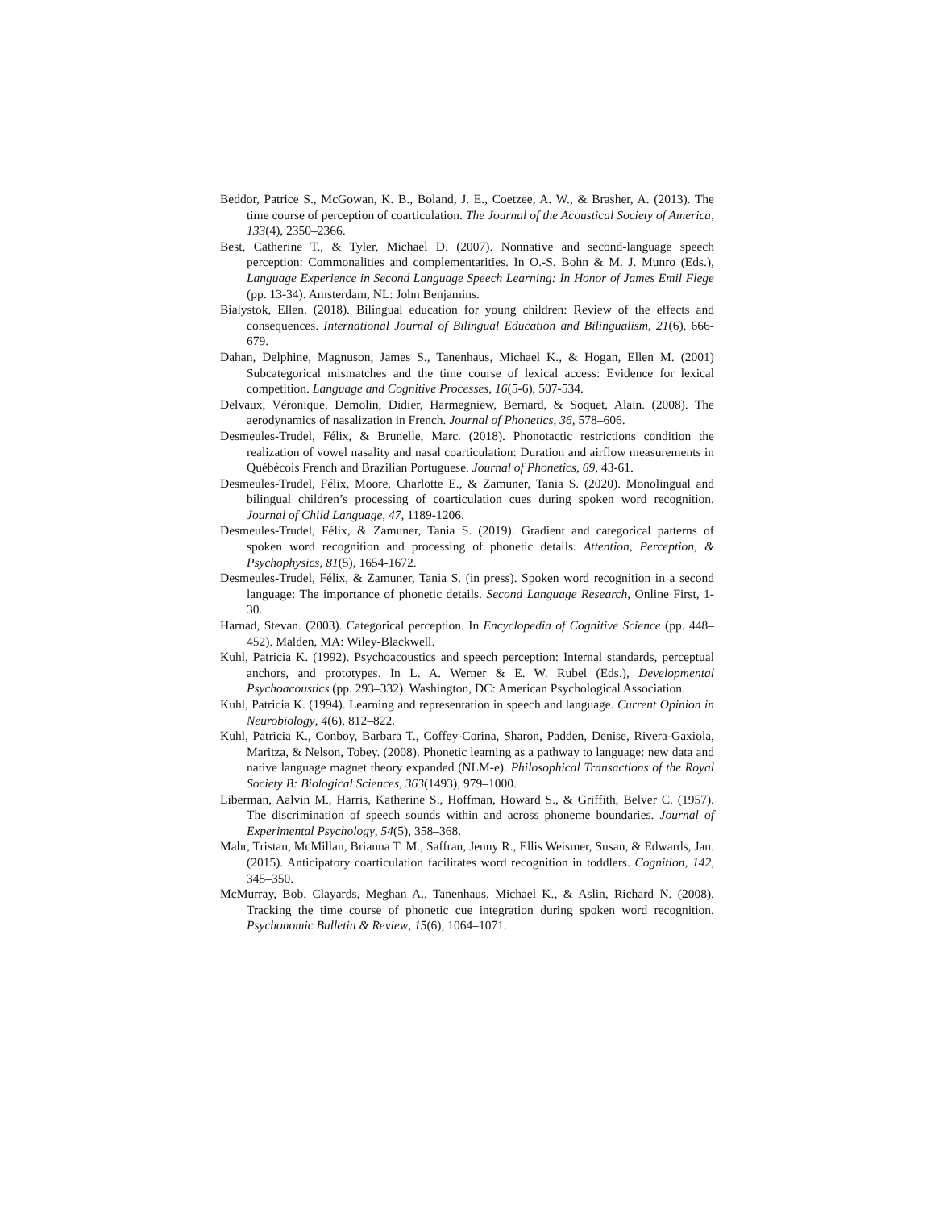Beddor, Patrice S., McGowan, K. B., Boland, J. E., Coetzee, A. W., & Brasher, A. (2013). The time course of perception of coarticulation. The Journal of the Acoustical Society of America, 133(4), 2350–2366.
Best, Catherine T., & Tyler, Michael D. (2007). Nonnative and second-language speech perception: Commonalities and complementarities. In O.-S. Bohn & M. J. Munro (Eds.), Language Experience in Second Language Speech Learning: In Honor of James Emil Flege (pp. 13-34). Amsterdam, NL: John Benjamins.
Bialystok, Ellen. (2018). Bilingual education for young children: Review of the effects and consequences. International Journal of Bilingual Education and Bilingualism, 21(6), 666-679.
Dahan, Delphine, Magnuson, James S., Tanenhaus, Michael K., & Hogan, Ellen M. (2001) Subcategorical mismatches and the time course of lexical access: Evidence for lexical competition. Language and Cognitive Processes, 16(5-6), 507-534.
Delvaux, Véronique, Demolin, Didier, Harmegniew, Bernard, & Soquet, Alain. (2008). The aerodynamics of nasalization in French. Journal of Phonetics, 36, 578–606.
Desmeules-Trudel, Félix, & Brunelle, Marc. (2018). Phonotactic restrictions condition the realization of vowel nasality and nasal coarticulation: Duration and airflow measurements in Québécois French and Brazilian Portuguese. Journal of Phonetics, 69, 43-61.
Desmeules-Trudel, Félix, Moore, Charlotte E., & Zamuner, Tania S. (2020). Monolingual and bilingual children’s processing of coarticulation cues during spoken word recognition. Journal of Child Language, 47, 1189-1206.
Desmeules-Trudel, Félix, & Zamuner, Tania S. (2019). Gradient and categorical patterns of spoken word recognition and processing of phonetic details. Attention, Perception, & Psychophysics, 81(5), 1654-1672.
Desmeules-Trudel, Félix, & Zamuner, Tania S. (in press). Spoken word recognition in a second language: The importance of phonetic details. Second Language Research, Online First, 1-30.
Harnad, Stevan. (2003). Categorical perception. In Encyclopedia of Cognitive Science (pp. 448–452). Malden, MA: Wiley-Blackwell.
Kuhl, Patricia K. (1992). Psychoacoustics and speech perception: Internal standards, perceptual anchors, and prototypes. In L. A. Werner & E. W. Rubel (Eds.), Developmental Psychoacoustics (pp. 293–332). Washington, DC: American Psychological Association.
Kuhl, Patricia K. (1994). Learning and representation in speech and language. Current Opinion in Neurobiology, 4(6), 812–822.
Kuhl, Patricia K., Conboy, Barbara T., Coffey-Corina, Sharon, Padden, Denise, Rivera-Gaxiola, Maritza, & Nelson, Tobey. (2008). Phonetic learning as a pathway to language: new data and native language magnet theory expanded (NLM-e). Philosophical Transactions of the Royal Society B: Biological Sciences, 363(1493), 979–1000.
Liberman, Aalvin M., Harris, Katherine S., Hoffman, Howard S., & Griffith, Belver C. (1957). The discrimination of speech sounds within and across phoneme boundaries. Journal of Experimental Psychology, 54(5), 358–368.
Mahr, Tristan, McMillan, Brianna T. M., Saffran, Jenny R., Ellis Weismer, Susan, & Edwards, Jan. (2015). Anticipatory coarticulation facilitates word recognition in toddlers. Cognition, 142, 345–350.
McMurray, Bob, Clayards, Meghan A., Tanenhaus, Michael K., & Aslin, Richard N. (2008). Tracking the time course of phonetic cue integration during spoken word recognition. Psychonomic Bulletin & Review, 15(6), 1064–1071.